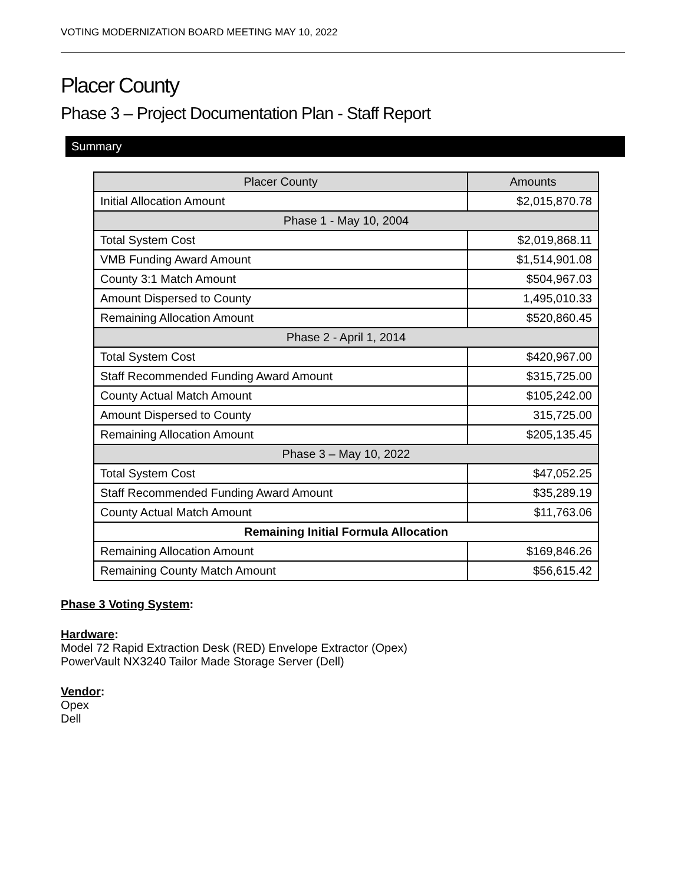VOTING MODERNIZATION BOARD MEETING MAY 10, 2022
Placer County
Phase 3 – Project Documentation Plan - Staff Report
Summary
| Placer County | Amounts |
| --- | --- |
| Initial Allocation Amount | $2,015,870.78 |
| Phase 1 - May 10, 2004 | |
| Total System Cost | $2,019,868.11 |
| VMB Funding Award Amount | $1,514,901.08 |
| County 3:1 Match Amount | $504,967.03 |
| Amount Dispersed to County | 1,495,010.33 |
| Remaining Allocation Amount | $520,860.45 |
| Phase 2 - April 1, 2014 | |
| Total System Cost | $420,967.00 |
| Staff Recommended Funding Award Amount | $315,725.00 |
| County Actual Match Amount | $105,242.00 |
| Amount Dispersed to County | 315,725.00 |
| Remaining Allocation Amount | $205,135.45 |
| Phase 3 – May 10, 2022 | |
| Total System Cost | $47,052.25 |
| Staff Recommended Funding Award Amount | $35,289.19 |
| County Actual Match Amount | $11,763.06 |
| Remaining Initial Formula Allocation | |
| Remaining Allocation Amount | $169,846.26 |
| Remaining County Match Amount | $56,615.42 |
Phase 3 Voting System:
Hardware:
Model 72 Rapid Extraction Desk (RED) Envelope Extractor (Opex)
PowerVault NX3240 Tailor Made Storage Server (Dell)
Vendor:
Opex
Dell